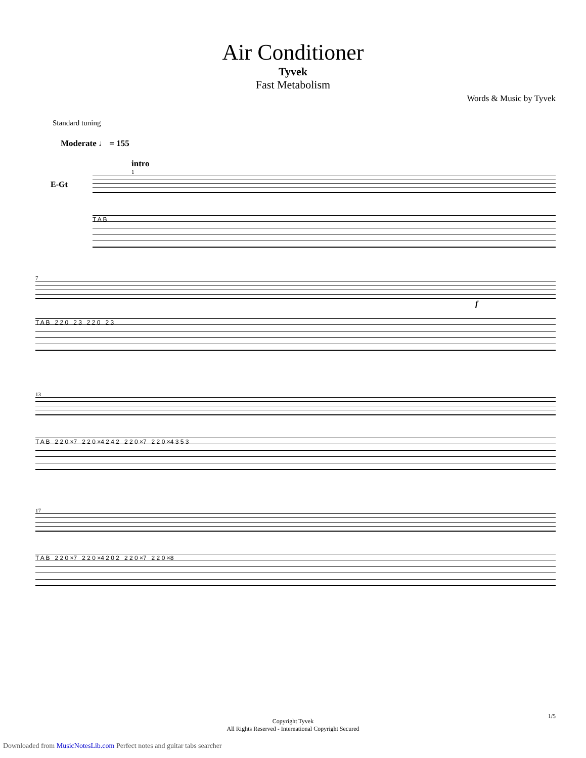Air Conditioner
Tyvek
Fast Metabolism
Words & Music by Tyvek
Standard tuning
Moderate ♩ = 155
intro
1
E-Gt
T A B
7
f
T A B 2 2 0 2 3 2 2 0 2 3
13
T A B 2 2 0 ×7 2 2 0 ×4 2 4 2 2 2 0 ×7 2 2 0 ×4 3 5 3
17
T A B 2 2 0 ×7 2 2 0 ×4 2 0 2 2 2 0 ×7 2 2 0 ×8
Copyright Tyvek
All Rights Reserved - International Copyright Secured
1/5
Downloaded from MusicNotesLib.com Perfect notes and guitar tabs searcher